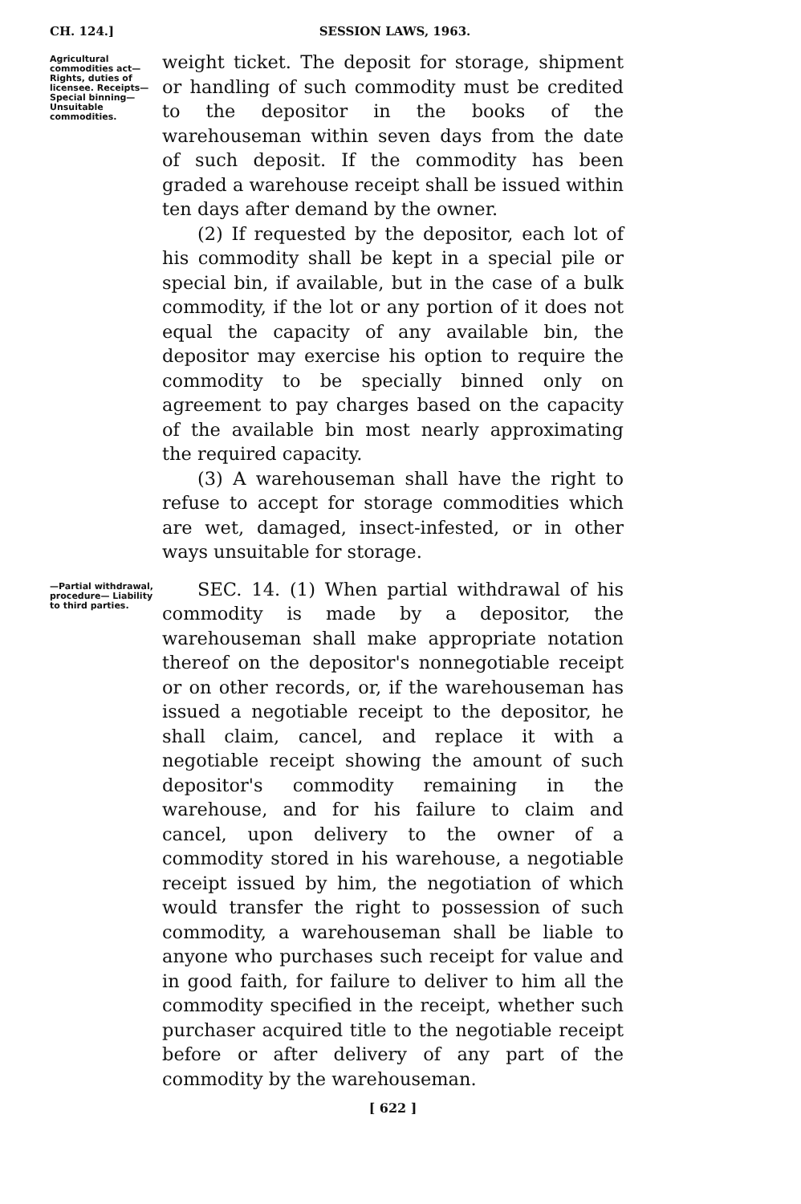CH. 124.] SESSION LAWS, 1963.
Agricultural commodities act—Rights, duties of licensee. Receipts— Special binning— Unsuitable commodities.
weight ticket. The deposit for storage, shipment or handling of such commodity must be credited to the depositor in the books of the warehouseman within seven days from the date of such deposit. If the commodity has been graded a warehouse receipt shall be issued within ten days after demand by the owner.
(2) If requested by the depositor, each lot of his commodity shall be kept in a special pile or special bin, if available, but in the case of a bulk commodity, if the lot or any portion of it does not equal the capacity of any available bin, the depositor may exercise his option to require the commodity to be specially binned only on agreement to pay charges based on the capacity of the available bin most nearly approximating the required capacity.
(3) A warehouseman shall have the right to refuse to accept for storage commodities which are wet, damaged, insect-infested, or in other ways unsuitable for storage.
—Partial withdrawal, procedure— Liability to third parties.
SEC. 14. (1) When partial withdrawal of his commodity is made by a depositor, the warehouseman shall make appropriate notation thereof on the depositor's nonnegotiable receipt or on other records, or, if the warehouseman has issued a negotiable receipt to the depositor, he shall claim, cancel, and replace it with a negotiable receipt showing the amount of such depositor's commodity remaining in the warehouse, and for his failure to claim and cancel, upon delivery to the owner of a commodity stored in his warehouse, a negotiable receipt issued by him, the negotiation of which would transfer the right to possession of such commodity, a warehouseman shall be liable to anyone who purchases such receipt for value and in good faith, for failure to deliver to him all the commodity specified in the receipt, whether such purchaser acquired title to the negotiable receipt before or after delivery of any part of the commodity by the warehouseman.
[ 622 ]